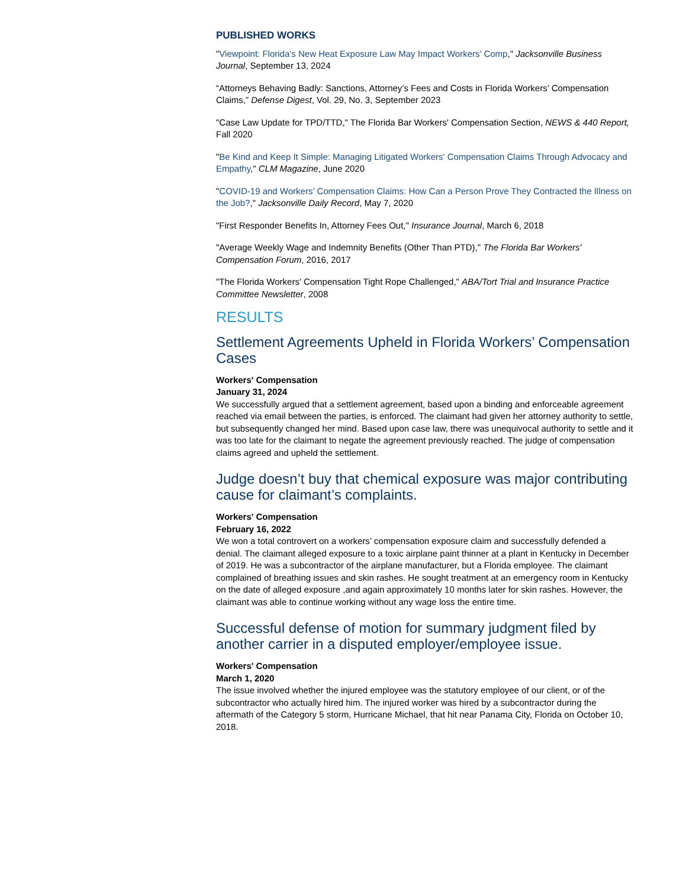PUBLISHED WORKS
"Viewpoint: Florida’s New Heat Exposure Law May Impact Workers’ Comp," Jacksonville Business Journal, September 13, 2024
“Attorneys Behaving Badly: Sanctions, Attorney’s Fees and Costs in Florida Workers’ Compensation Claims,” Defense Digest, Vol. 29, No. 3, September 2023
"Case Law Update for TPD/TTD," The Florida Bar Workers' Compensation Section, NEWS & 440 Report, Fall 2020
"Be Kind and Keep It Simple: Managing Litigated Workers' Compensation Claims Through Advocacy and Empathy," CLM Magazine, June 2020
"COVID-19 and Workers’ Compensation Claims: How Can a Person Prove They Contracted the Illness on the Job?," Jacksonville Daily Record, May 7, 2020
"First Responder Benefits In, Attorney Fees Out," Insurance Journal, March 6, 2018
"Average Weekly Wage and Indemnity Benefits (Other Than PTD)," The Florida Bar Workers' Compensation Forum, 2016, 2017
"The Florida Workers' Compensation Tight Rope Challenged," ABA/Tort Trial and Insurance Practice Committee Newsletter, 2008
RESULTS
Settlement Agreements Upheld in Florida Workers’ Compensation Cases
Workers' Compensation
January 31, 2024
We successfully argued that a settlement agreement, based upon a binding and enforceable agreement reached via email between the parties, is enforced. The claimant had given her attorney authority to settle, but subsequently changed her mind. Based upon case law, there was unequivocal authority to settle and it was too late for the claimant to negate the agreement previously reached. The judge of compensation claims agreed and upheld the settlement.
Judge doesn’t buy that chemical exposure was major contributing cause for claimant’s complaints.
Workers' Compensation
February 16, 2022
We won a total controvert on a workers’ compensation exposure claim and successfully defended a denial. The claimant alleged exposure to a toxic airplane paint thinner at a plant in Kentucky in December of 2019. He was a subcontractor of the airplane manufacturer, but a Florida employee. The claimant complained of breathing issues and skin rashes. He sought treatment at an emergency room in Kentucky on the date of alleged exposure ,and again approximately 10 months later for skin rashes. However, the claimant was able to continue working without any wage loss the entire time.
Successful defense of motion for summary judgment filed by another carrier in a disputed employer/employee issue.
Workers' Compensation
March 1, 2020
The issue involved whether the injured employee was the statutory employee of our client, or of the subcontractor who actually hired him. The injured worker was hired by a subcontractor during the aftermath of the Category 5 storm, Hurricane Michael, that hit near Panama City, Florida on October 10, 2018.